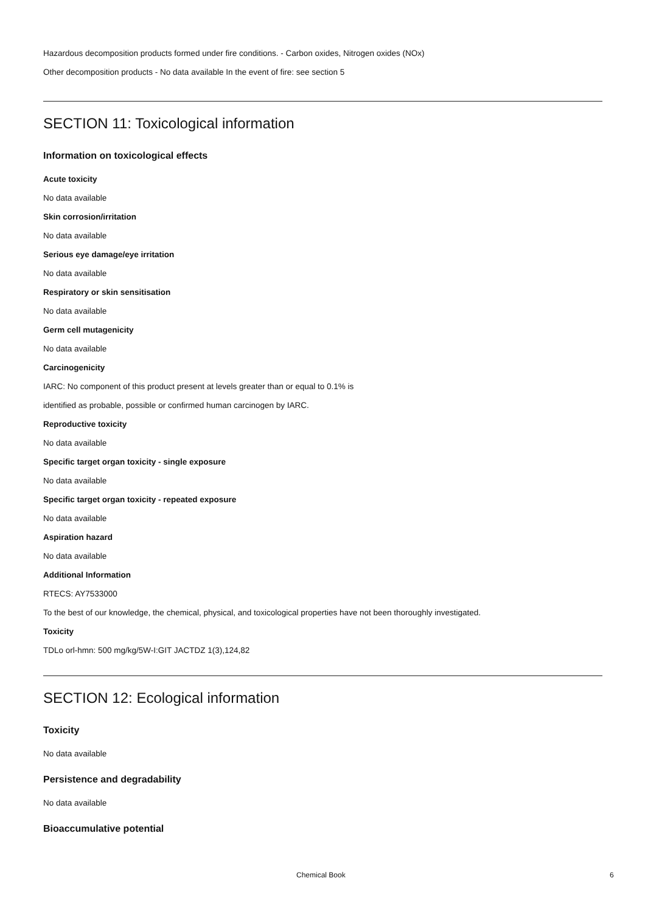Hazardous decomposition products formed under fire conditions. - Carbon oxides, Nitrogen oxides (NOx)
Other decomposition products - No data available In the event of fire: see section 5
SECTION 11: Toxicological information
Information on toxicological effects
Acute toxicity
No data available
Skin corrosion/irritation
No data available
Serious eye damage/eye irritation
No data available
Respiratory or skin sensitisation
No data available
Germ cell mutagenicity
No data available
Carcinogenicity
IARC: No component of this product present at levels greater than or equal to 0.1% is
identified as probable, possible or confirmed human carcinogen by IARC.
Reproductive toxicity
No data available
Specific target organ toxicity - single exposure
No data available
Specific target organ toxicity - repeated exposure
No data available
Aspiration hazard
No data available
Additional Information
RTECS: AY7533000
To the best of our knowledge, the chemical, physical, and toxicological properties have not been thoroughly investigated.
Toxicity
TDLo orl-hmn: 500 mg/kg/5W-I:GIT JACTDZ 1(3),124,82
SECTION 12: Ecological information
Toxicity
No data available
Persistence and degradability
No data available
Bioaccumulative potential
Chemical Book 6